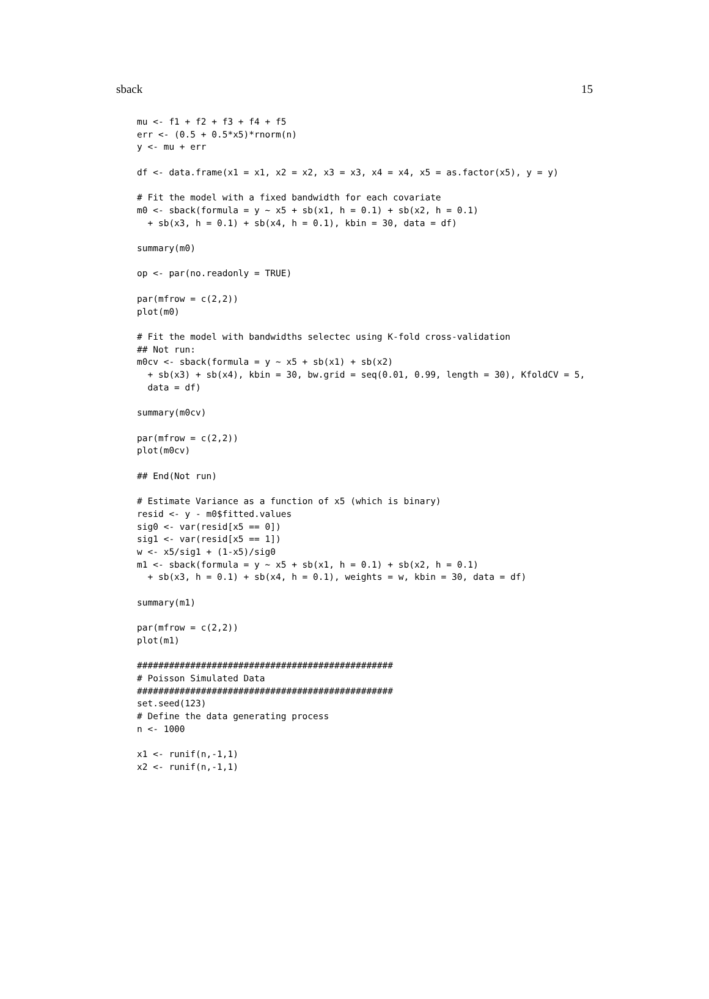sback 15
mu <- f1 + f2 + f3 + f4 + f5
err <- (0.5 + 0.5*x5)*rnorm(n)
y <- mu + err

df <- data.frame(x1 = x1, x2 = x2, x3 = x3, x4 = x4, x5 = as.factor(x5), y = y)

# Fit the model with a fixed bandwidth for each covariate
m0 <- sback(formula = y ~ x5 + sb(x1, h = 0.1) + sb(x2, h = 0.1)
  + sb(x3, h = 0.1) + sb(x4, h = 0.1), kbin = 30, data = df)

summary(m0)

op <- par(no.readonly = TRUE)

par(mfrow = c(2,2))
plot(m0)

# Fit the model with bandwidths selectec using K-fold cross-validation
## Not run:
m0cv <- sback(formula = y ~ x5 + sb(x1) + sb(x2)
  + sb(x3) + sb(x4), kbin = 30, bw.grid = seq(0.01, 0.99, length = 30), KfoldCV = 5,
  data = df)

summary(m0cv)

par(mfrow = c(2,2))
plot(m0cv)

## End(Not run)

# Estimate Variance as a function of x5 (which is binary)
resid <- y - m0$fitted.values
sig0 <- var(resid[x5 == 0])
sig1 <- var(resid[x5 == 1])
w <- x5/sig1 + (1-x5)/sig0
m1 <- sback(formula = y ~ x5 + sb(x1, h = 0.1) + sb(x2, h = 0.1)
  + sb(x3, h = 0.1) + sb(x4, h = 0.1), weights = w, kbin = 30, data = df)

summary(m1)

par(mfrow = c(2,2))
plot(m1)

################################################
# Poisson Simulated Data
################################################
set.seed(123)
# Define the data generating process
n <- 1000

x1 <- runif(n,-1,1)
x2 <- runif(n,-1,1)